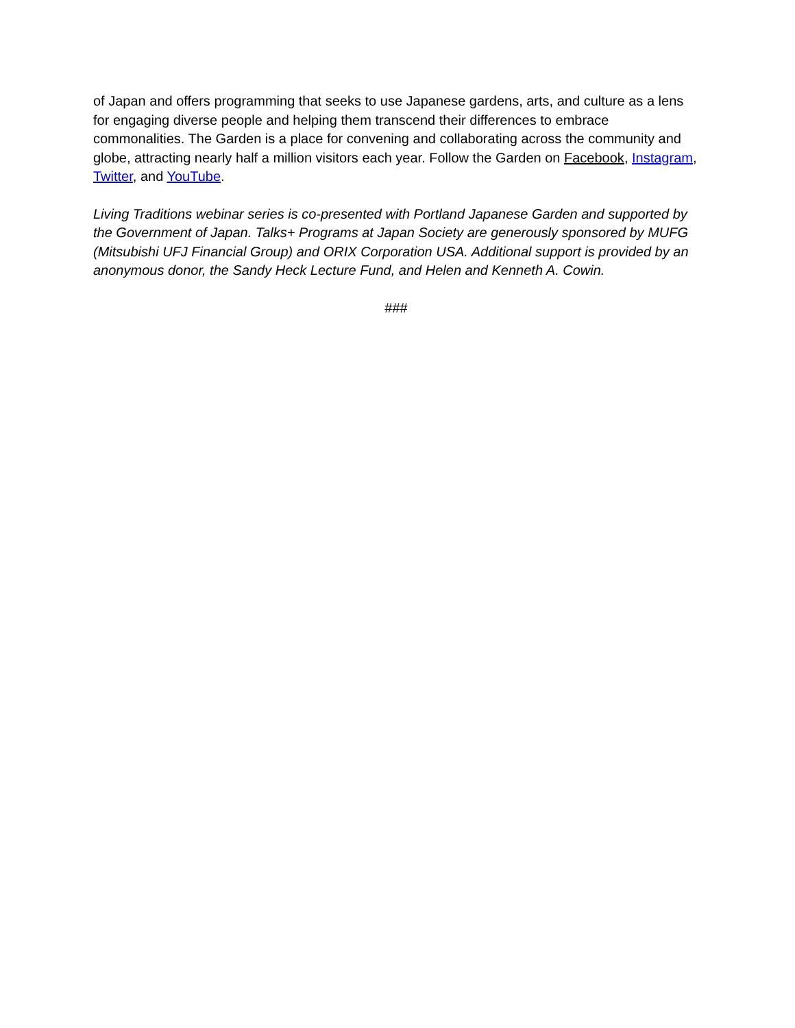of Japan and offers programming that seeks to use Japanese gardens, arts, and culture as a lens for engaging diverse people and helping them transcend their differences to embrace commonalities. The Garden is a place for convening and collaborating across the community and globe, attracting nearly half a million visitors each year. Follow the Garden on Facebook, Instagram, Twitter, and YouTube.
Living Traditions webinar series is co-presented with Portland Japanese Garden and supported by the Government of Japan. Talks+ Programs at Japan Society are generously sponsored by MUFG (Mitsubishi UFJ Financial Group) and ORIX Corporation USA. Additional support is provided by an anonymous donor, the Sandy Heck Lecture Fund, and Helen and Kenneth A. Cowin.
###